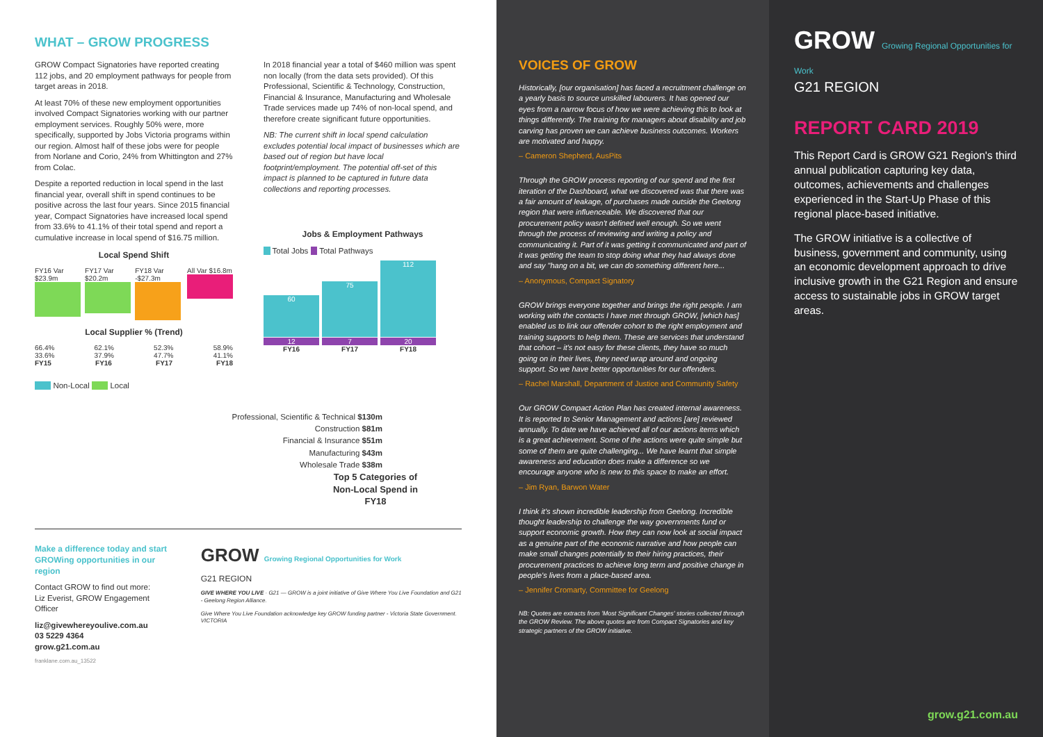WHAT – GROW PROGRESS
GROW Compact Signatories have reported creating 112 jobs, and 20 employment pathways for people from target areas in 2018.
At least 70% of these new employment opportunities involved Compact Signatories working with our partner employment services. Roughly 50% were, more specifically, supported by Jobs Victoria programs within our region. Almost half of these jobs were for people from Norlane and Corio, 24% from Whittington and 27% from Colac.
Despite a reported reduction in local spend in the last financial year, overall shift in spend continues to be positive across the last four years. Since 2015 financial year, Compact Signatories have increased local spend from 33.6% to 41.1% of their total spend and report a cumulative increase in local spend of $16.75 million.
Local Spend Shift
FY16 Var $23.9m FY17 Var $20.2m FY18 Var -$27.3m All Var $16.8m
Local Supplier % (Trend)
66.4% 62.1% 52.3% 58.9%
33.6% 37.9% 47.7% 41.1%
FY15 FY16 FY17 FY18
Non-Local Local
In 2018 financial year a total of $460 million was spent non locally (from the data sets provided). Of this Professional, Scientific & Technology, Construction, Financial & Insurance, Manufacturing and Wholesale Trade services made up 74% of non-local spend, and therefore create significant future opportunities.
NB: The current shift in local spend calculation excludes potential local impact of businesses which are based out of region but have local footprint/employment. The potential off-set of this impact is planned to be captured in future data collections and reporting processes.
Jobs & Employment Pathways
Total Jobs Total Pathways
60
12
FY16
75
7
FY17
112
20
FY18
Professional, Scientific & Technical $130m
Construction $81m
Financial & Insurance $51m
Manufacturing $43m
Wholesale Trade $38m
Top 5 Categories of Non-Local Spend in FY18
Make a difference today and start GROWing opportunities in our region
Contact GROW to find out more:
Liz Everist, GROW Engagement Officer
liz@givewhereyoulive.com.au
03 5229 4364
grow.g21.com.au
franklane.com.au_13522
GROW Growing Regional Opportunities for Work
G21 REGION
GIVE WHERE YOU LIVE · G21 — GROW is a joint initiative of Give Where You Live Foundation and G21 - Geelong Region Alliance.
Give Where You Live Foundation acknowledge key GROW funding partner - Victoria State Government. VICTORIA
VOICES OF GROW
Historically, [our organisation] has faced a recruitment challenge on a yearly basis to source unskilled labourers. It has opened our eyes from a narrow focus of how we were achieving this to look at things differently. The training for managers about disability and job carving has proven we can achieve business outcomes. Workers are motivated and happy.
– Cameron Shepherd, AusPits
Through the GROW process reporting of our spend and the first iteration of the Dashboard, what we discovered was that there was a fair amount of leakage, of purchases made outside the Geelong region that were influenceable. We discovered that our procurement policy wasn't defined well enough. So we went through the process of reviewing and writing a policy and communicating it. Part of it was getting it communicated and part of it was getting the team to stop doing what they had always done and say "hang on a bit, we can do something different here...
– Anonymous, Compact Signatory
GROW brings everyone together and brings the right people. I am working with the contacts I have met through GROW, [which has] enabled us to link our offender cohort to the right employment and training supports to help them. These are services that understand that cohort – it's not easy for these clients, they have so much going on in their lives, they need wrap around and ongoing support. So we have better opportunities for our offenders.
– Rachel Marshall, Department of Justice and Community Safety
Our GROW Compact Action Plan has created internal awareness. It is reported to Senior Management and actions [are] reviewed annually. To date we have achieved all of our actions items which is a great achievement. Some of the actions were quite simple but some of them are quite challenging... We have learnt that simple awareness and education does make a difference so we encourage anyone who is new to this space to make an effort.
– Jim Ryan, Barwon Water
I think it's shown incredible leadership from Geelong. Incredible thought leadership to challenge the way governments fund or support economic growth. How they can now look at social impact as a genuine part of the economic narrative and how people can make small changes potentially to their hiring practices, their procurement practices to achieve long term and positive change in people's lives from a place-based area.
– Jennifer Cromarty, Committee for Geelong
NB: Quotes are extracts from 'Most Significant Changes' stories collected through the GROW Review. The above quotes are from Compact Signatories and key strategic partners of the GROW initiative.
GROW Growing Regional Opportunities for Work
G21 REGION
REPORT CARD 2019
This Report Card is GROW G21 Region's third annual publication capturing key data, outcomes, achievements and challenges experienced in the Start-Up Phase of this regional place-based initiative.
The GROW initiative is a collective of business, government and community, using an economic development approach to drive inclusive growth in the G21 Region and ensure access to sustainable jobs in GROW target areas.
grow.g21.com.au